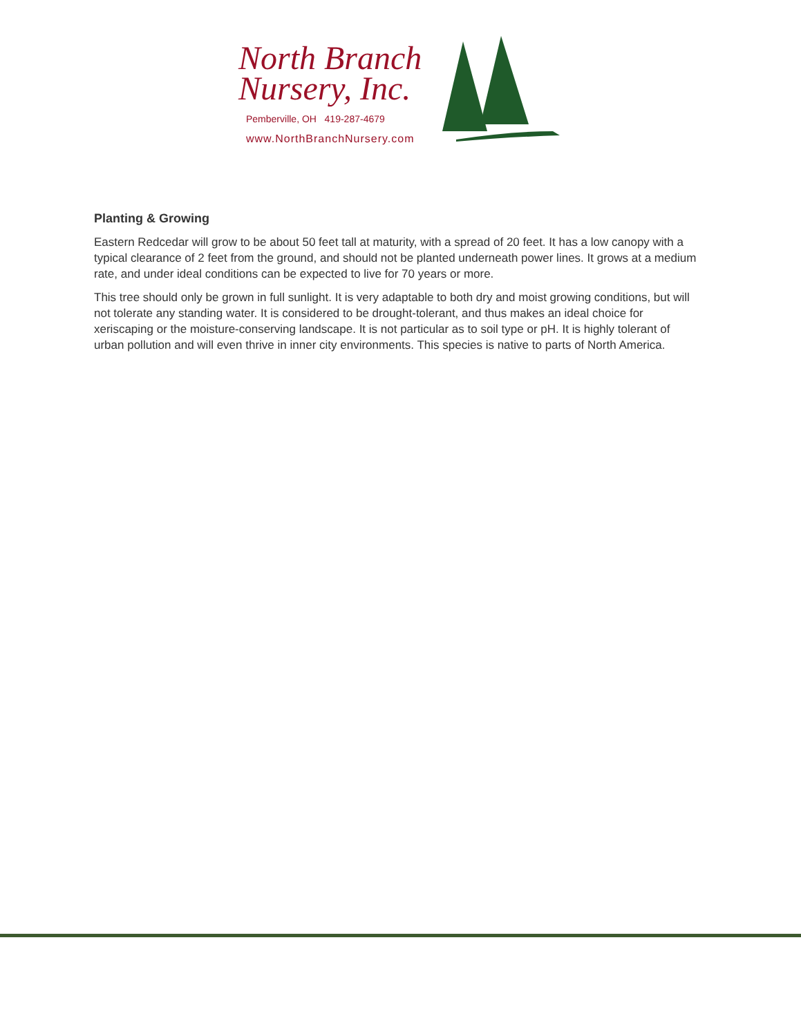North Branch
Nursery, Inc.
Pemberville, OH 419-287-4679
www.NorthBranchNursery.com
Planting & Growing
Eastern Redcedar will grow to be about 50 feet tall at maturity, with a spread of 20 feet. It has a low canopy with a typical clearance of 2 feet from the ground, and should not be planted underneath power lines. It grows at a medium rate, and under ideal conditions can be expected to live for 70 years or more.
This tree should only be grown in full sunlight. It is very adaptable to both dry and moist growing conditions, but will not tolerate any standing water. It is considered to be drought-tolerant, and thus makes an ideal choice for xeriscaping or the moisture-conserving landscape. It is not particular as to soil type or pH. It is highly tolerant of urban pollution and will even thrive in inner city environments. This species is native to parts of North America.